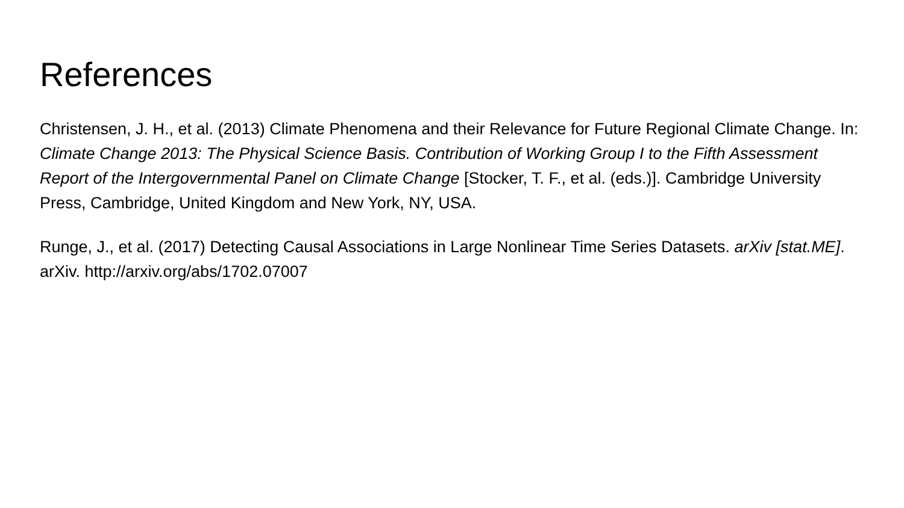References
Christensen, J. H., et al. (2013) Climate Phenomena and their Relevance for Future Regional Climate Change. In: Climate Change 2013: The Physical Science Basis. Contribution of Working Group I to the Fifth Assessment Report of the Intergovernmental Panel on Climate Change [Stocker, T. F., et al. (eds.)]. Cambridge University Press, Cambridge, United Kingdom and New York, NY, USA.
Runge, J., et al. (2017) Detecting Causal Associations in Large Nonlinear Time Series Datasets. arXiv [stat.ME]. arXiv. http://arxiv.org/abs/1702.07007